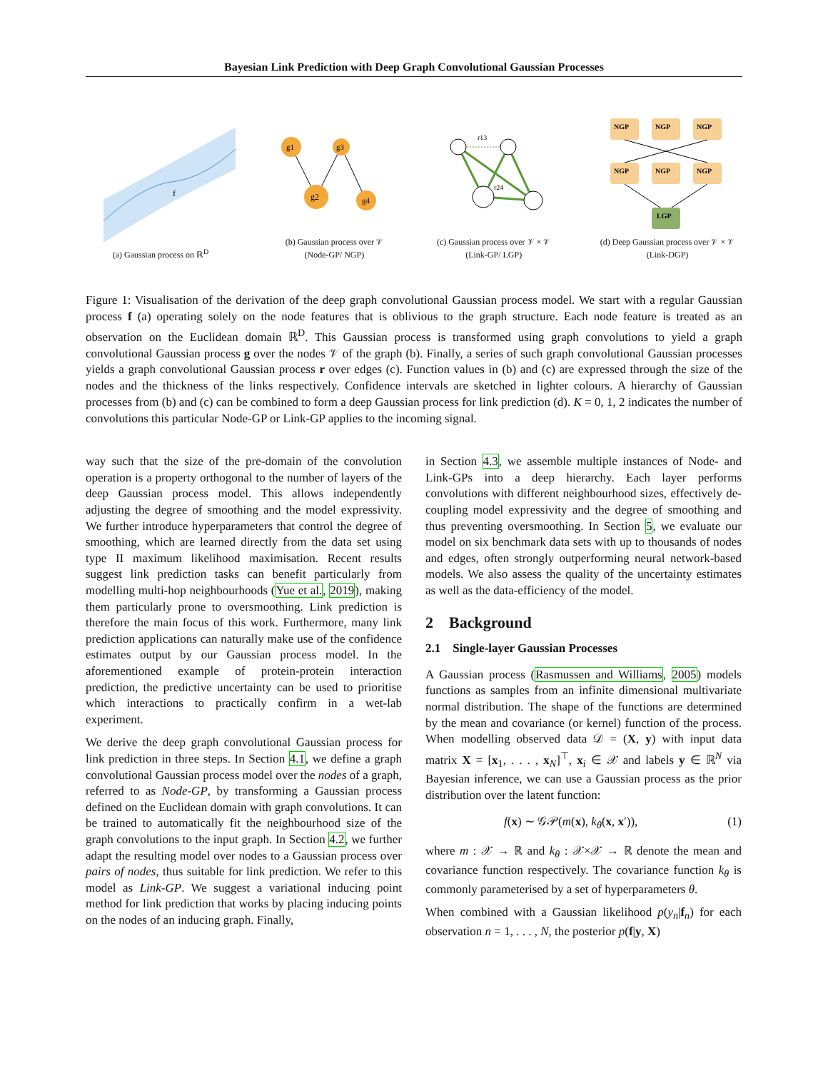Bayesian Link Prediction with Deep Graph Convolutional Gaussian Processes
f
(a) Gaussian process on ℝ<sup>D</sup>
g1
g3
g2
g4
(b) Gaussian process over 𝒱
(Node-GP/ NGP)
r13
r24
(c) Gaussian process over 𝒱 × 𝒱
(Link-GP/ LGP)
NGP
NGP
NGP
NGP
NGP
NGP
LGP
(d) Deep Gaussian process over 𝒱 × 𝒱
(Link-DGP)
Figure 1: Visualisation of the derivation of the deep graph convolutional Gaussian process model. We start with a regular Gaussian process f (a) operating solely on the node features that is oblivious to the graph structure. Each node feature is treated as an observation on the Euclidean domain ℝ<sup>D</sup>. This Gaussian process is transformed using graph convolutions to yield a graph convolutional Gaussian process g over the nodes 𝒱 of the graph (b). Finally, a series of such graph convolutional Gaussian processes yields a graph convolutional Gaussian process r over edges (c). Function values in (b) and (c) are expressed through the size of the nodes and the thickness of the links respectively. Confidence intervals are sketched in lighter colours. A hierarchy of Gaussian processes from (b) and (c) can be combined to form a deep Gaussian process for link prediction (d). K = 0, 1, 2 indicates the number of convolutions this particular Node-GP or Link-GP applies to the incoming signal.
way such that the size of the pre-domain of the convolution operation is a property orthogonal to the number of layers of the deep Gaussian process model. This allows independently adjusting the degree of smoothing and the model expressivity. We further introduce hyperparameters that control the degree of smoothing, which are learned directly from the data set using type II maximum likelihood maximisation. Recent results suggest link prediction tasks can benefit particularly from modelling multi-hop neighbourhoods (Yue et al., 2019), making them particularly prone to oversmoothing. Link prediction is therefore the main focus of this work. Furthermore, many link prediction applications can naturally make use of the confidence estimates output by our Gaussian process model. In the aforementioned example of protein-protein interaction prediction, the predictive uncertainty can be used to prioritise which interactions to practically confirm in a wet-lab experiment.
We derive the deep graph convolutional Gaussian process for link prediction in three steps. In Section 4.1, we define a graph convolutional Gaussian process model over the nodes of a graph, referred to as Node-GP, by transforming a Gaussian process defined on the Euclidean domain with graph convolutions. It can be trained to automatically fit the neighbourhood size of the graph convolutions to the input graph. In Section 4.2, we further adapt the resulting model over nodes to a Gaussian process over pairs of nodes, thus suitable for link prediction. We refer to this model as Link-GP. We suggest a variational inducing point method for link prediction that works by placing inducing points on the nodes of an inducing graph. Finally,
in Section 4.3, we assemble multiple instances of Node- and Link-GPs into a deep hierarchy. Each layer performs convolutions with different neighbourhood sizes, effectively de-coupling model expressivity and the degree of smoothing and thus preventing oversmoothing. In Section 5, we evaluate our model on six benchmark data sets with up to thousands of nodes and edges, often strongly outperforming neural network-based models. We also assess the quality of the uncertainty estimates as well as the data-efficiency of the model.
2 Background
2.1 Single-layer Gaussian Processes
A Gaussian process (Rasmussen and Williams, 2005) models functions as samples from an infinite dimensional multivariate normal distribution. The shape of the functions are determined by the mean and covariance (or kernel) function of the process. When modelling observed data 𝒟 = (X, y) with input data matrix X = [x<sub>1</sub>, . . . , x<sub>N</sub>]<sup>⊤</sup>, x<sub>i</sub> ∈ 𝒳 and labels y ∈ ℝ<sup>N</sup> via Bayesian inference, we can use a Gaussian process as the prior distribution over the latent function:
f(x) ∼ 𝒢𝒫(m(x), k<sub>θ</sub>(x, x′)), (1)
where m : 𝒳 → ℝ and k<sub>θ</sub> : 𝒳×𝒳 → ℝ denote the mean and covariance function respectively. The covariance function k<sub>θ</sub> is commonly parameterised by a set of hyperparameters θ.
When combined with a Gaussian likelihood p(y<sub>n</sub>|f<sub>n</sub>) for each observation n = 1, . . . , N, the posterior p(f|y, X)